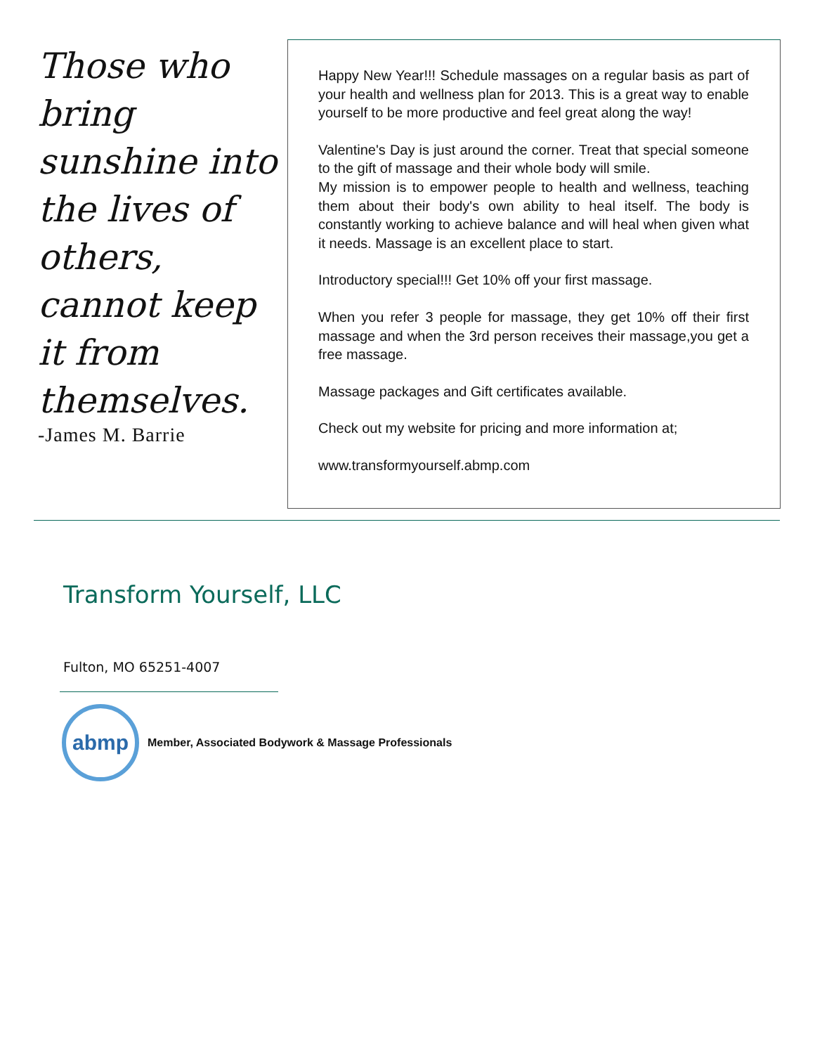Those who bring sunshine into the lives of others, cannot keep it from themselves.
-James M. Barrie
Happy New Year!!! Schedule massages on a regular basis as part of your health and wellness plan for 2013. This is a great way to enable yourself to be more productive and feel great along the way!
Valentine's Day is just around the corner. Treat that special someone to the gift of massage and their whole body will smile.
My mission is to empower people to health and wellness, teaching them about their body's own ability to heal itself. The body is constantly working to achieve balance and will heal when given what it needs. Massage is an excellent place to start.
Introductory special!!! Get 10% off your first massage.
When you refer 3 people for massage, they get 10% off their first massage and when the 3rd person receives their massage,you get a free massage.
Massage packages and Gift certificates available.
Check out my website for pricing and more information at;
www.transformyourself.abmp.com
Transform Yourself, LLC
Fulton, MO 65251-4007
abmp
Member, Associated Bodywork & Massage Professionals